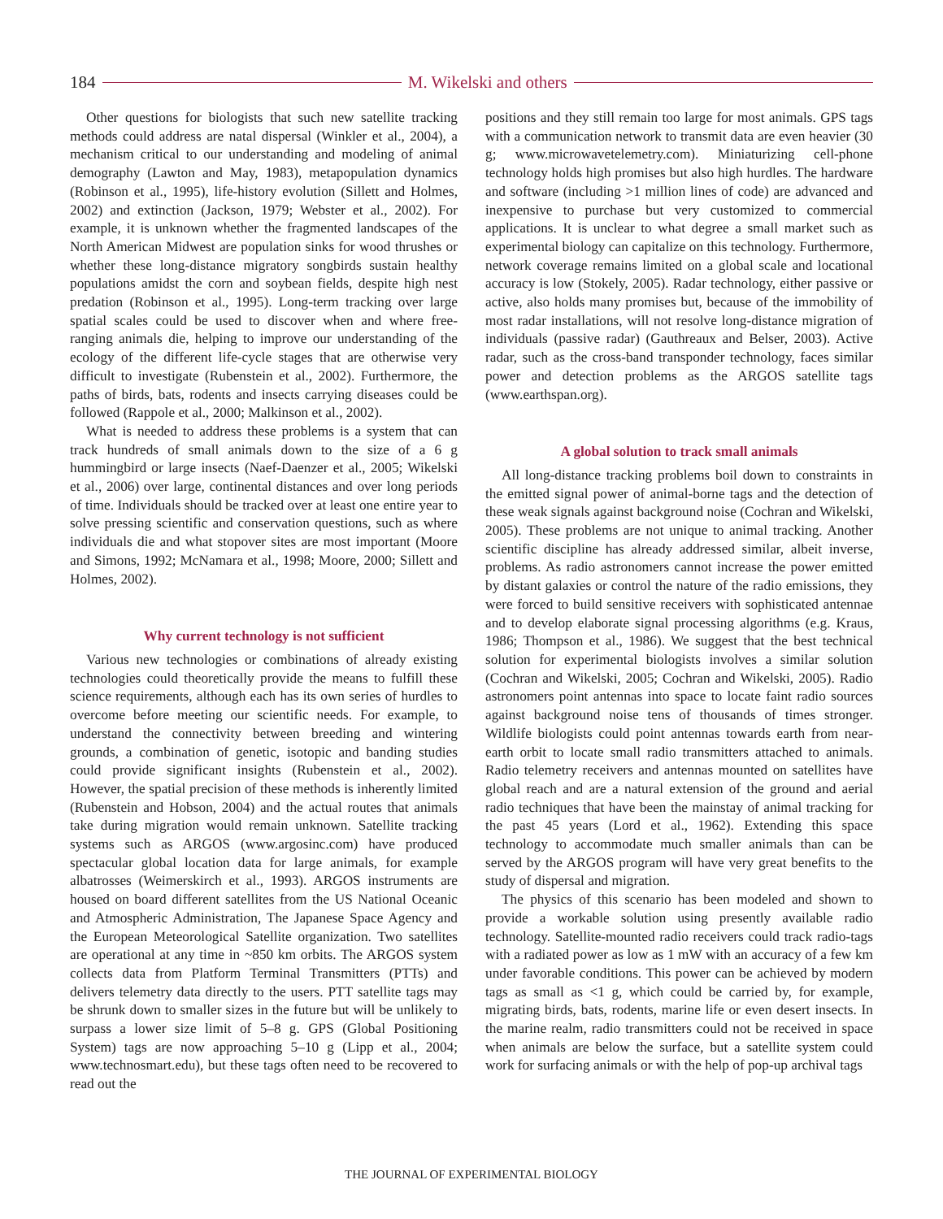184 M. Wikelski and others
Other questions for biologists that such new satellite tracking methods could address are natal dispersal (Winkler et al., 2004), a mechanism critical to our understanding and modeling of animal demography (Lawton and May, 1983), metapopulation dynamics (Robinson et al., 1995), life-history evolution (Sillett and Holmes, 2002) and extinction (Jackson, 1979; Webster et al., 2002). For example, it is unknown whether the fragmented landscapes of the North American Midwest are population sinks for wood thrushes or whether these long-distance migratory songbirds sustain healthy populations amidst the corn and soybean fields, despite high nest predation (Robinson et al., 1995). Long-term tracking over large spatial scales could be used to discover when and where free-ranging animals die, helping to improve our understanding of the ecology of the different life-cycle stages that are otherwise very difficult to investigate (Rubenstein et al., 2002). Furthermore, the paths of birds, bats, rodents and insects carrying diseases could be followed (Rappole et al., 2000; Malkinson et al., 2002).
What is needed to address these problems is a system that can track hundreds of small animals down to the size of a 6 g hummingbird or large insects (Naef-Daenzer et al., 2005; Wikelski et al., 2006) over large, continental distances and over long periods of time. Individuals should be tracked over at least one entire year to solve pressing scientific and conservation questions, such as where individuals die and what stopover sites are most important (Moore and Simons, 1992; McNamara et al., 1998; Moore, 2000; Sillett and Holmes, 2002).
Why current technology is not sufficient
Various new technologies or combinations of already existing technologies could theoretically provide the means to fulfill these science requirements, although each has its own series of hurdles to overcome before meeting our scientific needs. For example, to understand the connectivity between breeding and wintering grounds, a combination of genetic, isotopic and banding studies could provide significant insights (Rubenstein et al., 2002). However, the spatial precision of these methods is inherently limited (Rubenstein and Hobson, 2004) and the actual routes that animals take during migration would remain unknown. Satellite tracking systems such as ARGOS (www.argosinc.com) have produced spectacular global location data for large animals, for example albatrosses (Weimerskirch et al., 1993). ARGOS instruments are housed on board different satellites from the US National Oceanic and Atmospheric Administration, The Japanese Space Agency and the European Meteorological Satellite organization. Two satellites are operational at any time in ~850 km orbits. The ARGOS system collects data from Platform Terminal Transmitters (PTTs) and delivers telemetry data directly to the users. PTT satellite tags may be shrunk down to smaller sizes in the future but will be unlikely to surpass a lower size limit of 5–8 g. GPS (Global Positioning System) tags are now approaching 5–10 g (Lipp et al., 2004; www.technosmart.edu), but these tags often need to be recovered to read out the
positions and they still remain too large for most animals. GPS tags with a communication network to transmit data are even heavier (30 g; www.microwavetelemetry.com). Miniaturizing cell-phone technology holds high promises but also high hurdles. The hardware and software (including >1 million lines of code) are advanced and inexpensive to purchase but very customized to commercial applications. It is unclear to what degree a small market such as experimental biology can capitalize on this technology. Furthermore, network coverage remains limited on a global scale and locational accuracy is low (Stokely, 2005). Radar technology, either passive or active, also holds many promises but, because of the immobility of most radar installations, will not resolve long-distance migration of individuals (passive radar) (Gauthreaux and Belser, 2003). Active radar, such as the cross-band transponder technology, faces similar power and detection problems as the ARGOS satellite tags (www.earthspan.org).
A global solution to track small animals
All long-distance tracking problems boil down to constraints in the emitted signal power of animal-borne tags and the detection of these weak signals against background noise (Cochran and Wikelski, 2005). These problems are not unique to animal tracking. Another scientific discipline has already addressed similar, albeit inverse, problems. As radio astronomers cannot increase the power emitted by distant galaxies or control the nature of the radio emissions, they were forced to build sensitive receivers with sophisticated antennae and to develop elaborate signal processing algorithms (e.g. Kraus, 1986; Thompson et al., 1986). We suggest that the best technical solution for experimental biologists involves a similar solution (Cochran and Wikelski, 2005; Cochran and Wikelski, 2005). Radio astronomers point antennas into space to locate faint radio sources against background noise tens of thousands of times stronger. Wildlife biologists could point antennas towards earth from near-earth orbit to locate small radio transmitters attached to animals. Radio telemetry receivers and antennas mounted on satellites have global reach and are a natural extension of the ground and aerial radio techniques that have been the mainstay of animal tracking for the past 45 years (Lord et al., 1962). Extending this space technology to accommodate much smaller animals than can be served by the ARGOS program will have very great benefits to the study of dispersal and migration.
The physics of this scenario has been modeled and shown to provide a workable solution using presently available radio technology. Satellite-mounted radio receivers could track radio-tags with a radiated power as low as 1 mW with an accuracy of a few km under favorable conditions. This power can be achieved by modern tags as small as <1 g, which could be carried by, for example, migrating birds, bats, rodents, marine life or even desert insects. In the marine realm, radio transmitters could not be received in space when animals are below the surface, but a satellite system could work for surfacing animals or with the help of pop-up archival tags
THE JOURNAL OF EXPERIMENTAL BIOLOGY